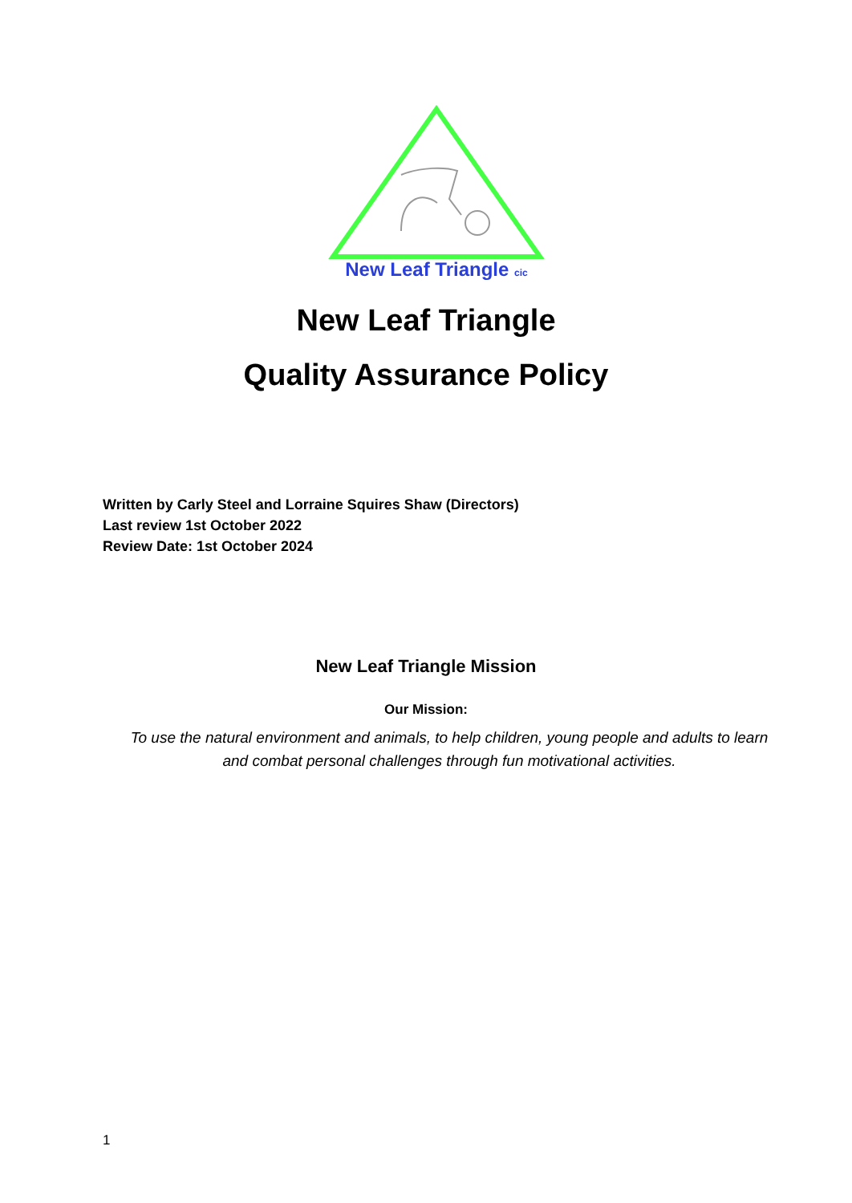New Leaf Triangle cic
New Leaf Triangle
Quality Assurance Policy
Written by Carly Steel and Lorraine Squires Shaw (Directors)
Last review 1st October 2022
Review Date: 1st October 2024
New Leaf Triangle Mission
Our Mission:
To use the natural environment and animals, to help children, young people and adults to learn and combat personal challenges through fun motivational activities.
1